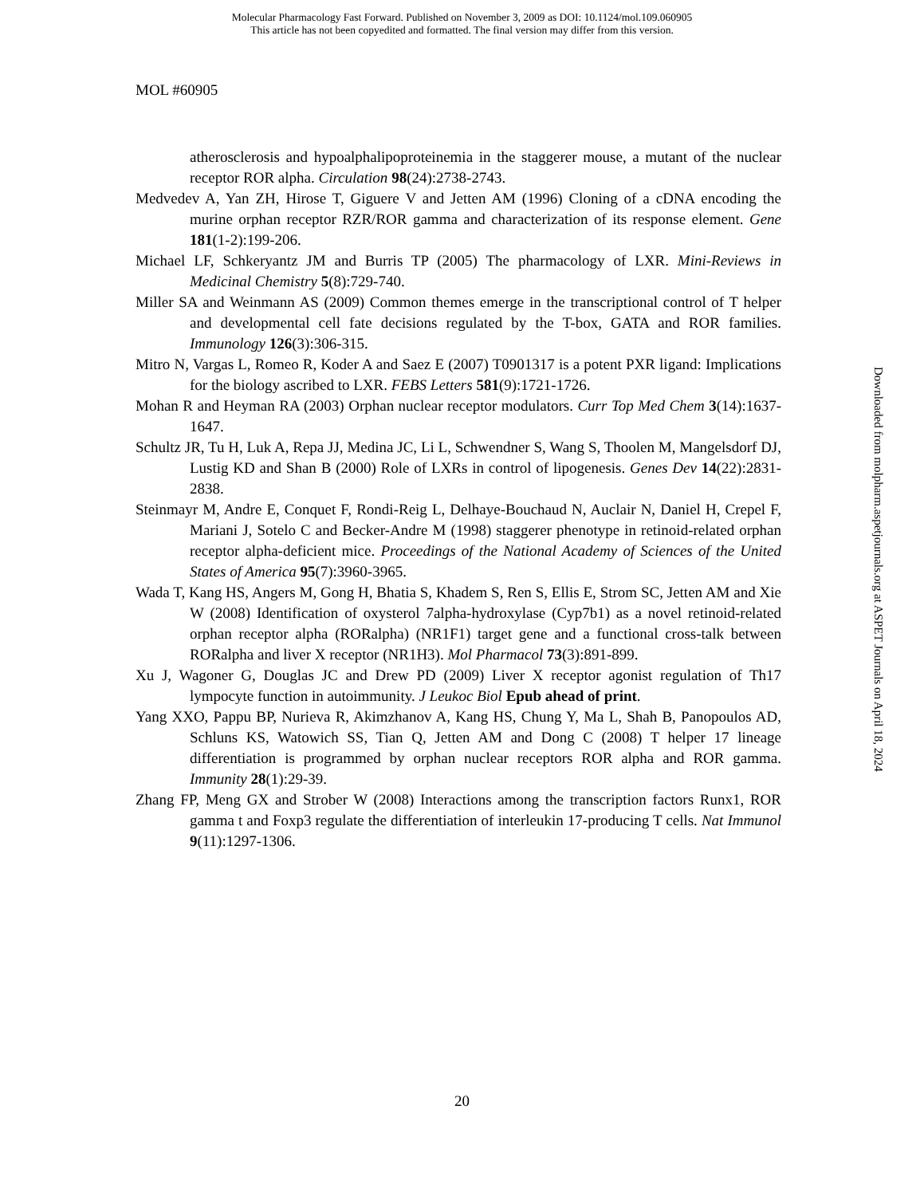Molecular Pharmacology Fast Forward. Published on November 3, 2009 as DOI: 10.1124/mol.109.060905
This article has not been copyedited and formatted. The final version may differ from this version.
MOL #60905
atherosclerosis and hypoalphalipoproteinemia in the staggerer mouse, a mutant of the nuclear receptor ROR alpha. Circulation 98(24):2738-2743.
Medvedev A, Yan ZH, Hirose T, Giguere V and Jetten AM (1996) Cloning of a cDNA encoding the murine orphan receptor RZR/ROR gamma and characterization of its response element. Gene 181(1-2):199-206.
Michael LF, Schkeryantz JM and Burris TP (2005) The pharmacology of LXR. Mini-Reviews in Medicinal Chemistry 5(8):729-740.
Miller SA and Weinmann AS (2009) Common themes emerge in the transcriptional control of T helper and developmental cell fate decisions regulated by the T-box, GATA and ROR families. Immunology 126(3):306-315.
Mitro N, Vargas L, Romeo R, Koder A and Saez E (2007) T0901317 is a potent PXR ligand: Implications for the biology ascribed to LXR. FEBS Letters 581(9):1721-1726.
Mohan R and Heyman RA (2003) Orphan nuclear receptor modulators. Curr Top Med Chem 3(14):1637-1647.
Schultz JR, Tu H, Luk A, Repa JJ, Medina JC, Li L, Schwendner S, Wang S, Thoolen M, Mangelsdorf DJ, Lustig KD and Shan B (2000) Role of LXRs in control of lipogenesis. Genes Dev 14(22):2831-2838.
Steinmayr M, Andre E, Conquet F, Rondi-Reig L, Delhaye-Bouchaud N, Auclair N, Daniel H, Crepel F, Mariani J, Sotelo C and Becker-Andre M (1998) staggerer phenotype in retinoid-related orphan receptor alpha-deficient mice. Proceedings of the National Academy of Sciences of the United States of America 95(7):3960-3965.
Wada T, Kang HS, Angers M, Gong H, Bhatia S, Khadem S, Ren S, Ellis E, Strom SC, Jetten AM and Xie W (2008) Identification of oxysterol 7alpha-hydroxylase (Cyp7b1) as a novel retinoid-related orphan receptor alpha (RORalpha) (NR1F1) target gene and a functional cross-talk between RORalpha and liver X receptor (NR1H3). Mol Pharmacol 73(3):891-899.
Xu J, Wagoner G, Douglas JC and Drew PD (2009) Liver X receptor agonist regulation of Th17 lympocyte function in autoimmunity. J Leukoc Biol Epub ahead of print.
Yang XXO, Pappu BP, Nurieva R, Akimzhanov A, Kang HS, Chung Y, Ma L, Shah B, Panopoulos AD, Schluns KS, Watowich SS, Tian Q, Jetten AM and Dong C (2008) T helper 17 lineage differentiation is programmed by orphan nuclear receptors ROR alpha and ROR gamma. Immunity 28(1):29-39.
Zhang FP, Meng GX and Strober W (2008) Interactions among the transcription factors Runx1, ROR gamma t and Foxp3 regulate the differentiation of interleukin 17-producing T cells. Nat Immunol 9(11):1297-1306.
Downloaded from molpharm.aspetjournals.org at ASPET Journals on April 18, 2024
20